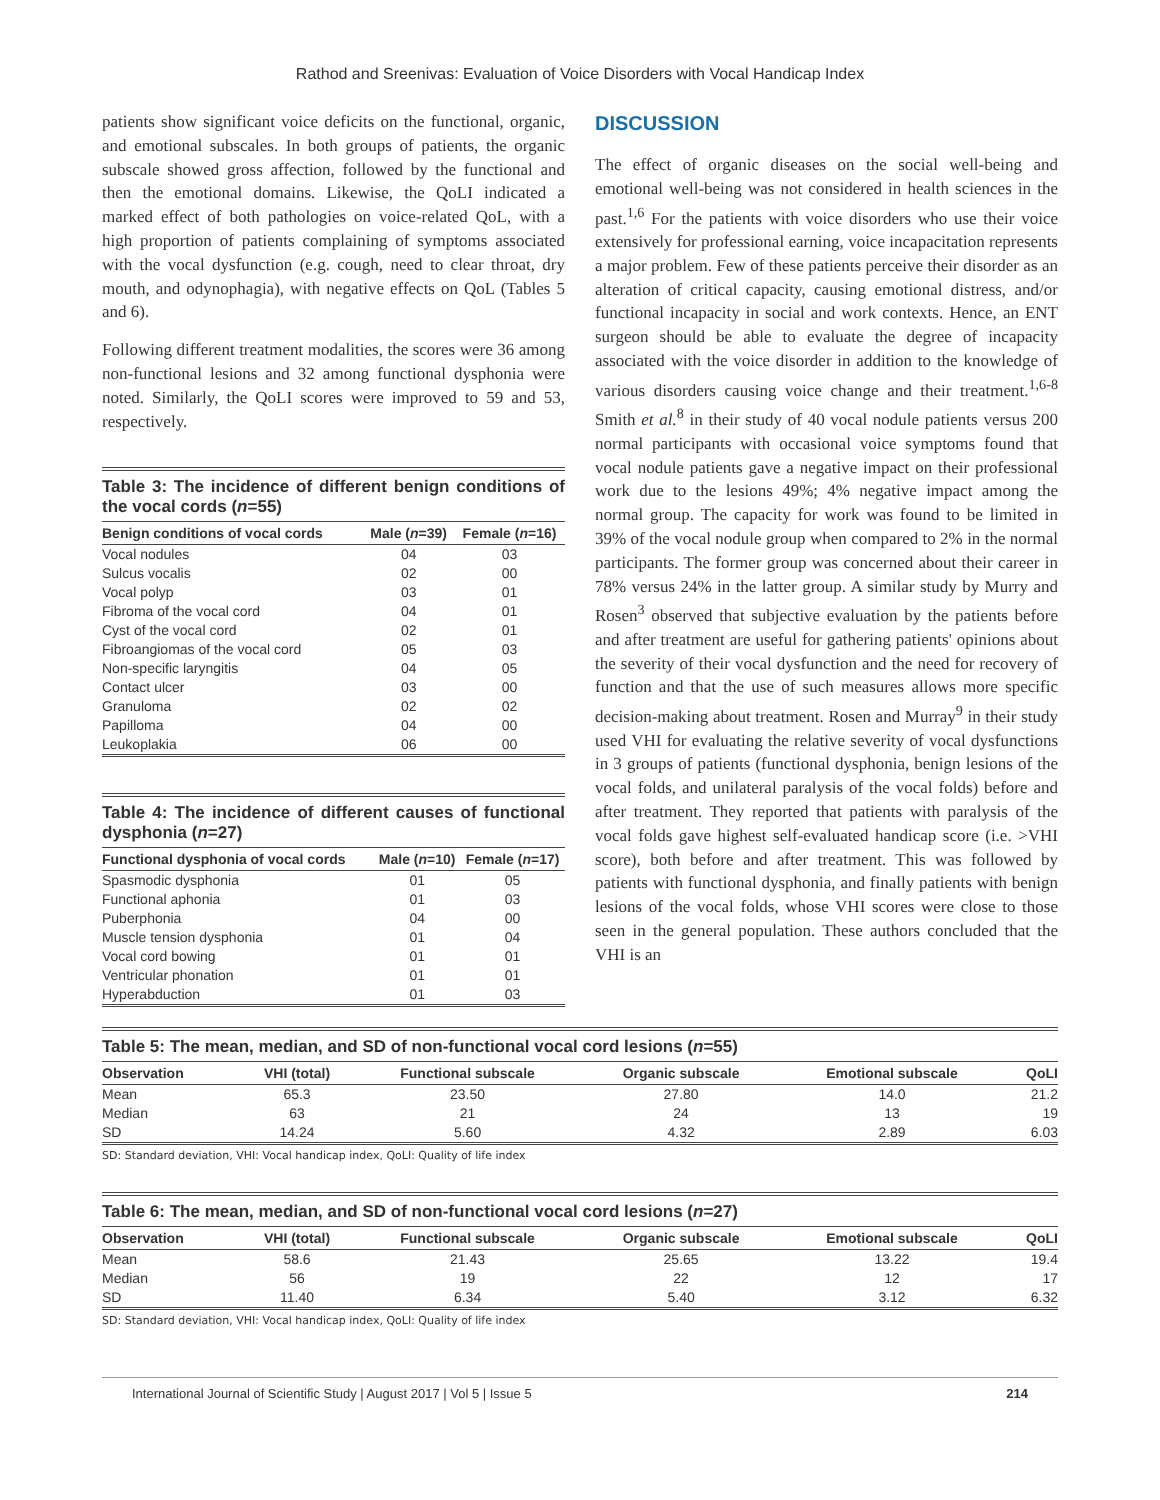Rathod and Sreenivas: Evaluation of Voice Disorders with Vocal Handicap Index
patients show significant voice deficits on the functional, organic, and emotional subscales. In both groups of patients, the organic subscale showed gross affection, followed by the functional and then the emotional domains. Likewise, the QoLI indicated a marked effect of both pathologies on voice-related QoL, with a high proportion of patients complaining of symptoms associated with the vocal dysfunction (e.g. cough, need to clear throat, dry mouth, and odynophagia), with negative effects on QoL (Tables 5 and 6).
Following different treatment modalities, the scores were 36 among non-functional lesions and 32 among functional dysphonia were noted. Similarly, the QoLI scores were improved to 59 and 53, respectively.
Table 3: The incidence of different benign conditions of the vocal cords (n=55)
| Benign conditions of vocal cords | Male ( n =39) | Female ( n =16) |
| --- | --- | --- |
| Vocal nodules | 04 | 03 |
| Sulcus vocalis | 02 | 00 |
| Vocal polyp | 03 | 01 |
| Fibroma of the vocal cord | 04 | 01 |
| Cyst of the vocal cord | 02 | 01 |
| Fibroangiomas of the vocal cord | 05 | 03 |
| Non-specific laryngitis | 04 | 05 |
| Contact ulcer | 03 | 00 |
| Granuloma | 02 | 02 |
| Papilloma | 04 | 00 |
| Leukoplakia | 06 | 00 |
Table 4: The incidence of different causes of functional dysphonia (n=27)
| Functional dysphonia of vocal cords | Male ( n =10) | Female ( n =17) |
| --- | --- | --- |
| Spasmodic dysphonia | 01 | 05 |
| Functional aphonia | 01 | 03 |
| Puberphonia | 04 | 00 |
| Muscle tension dysphonia | 01 | 04 |
| Vocal cord bowing | 01 | 01 |
| Ventricular phonation | 01 | 01 |
| Hyperabduction | 01 | 03 |
DISCUSSION
The effect of organic diseases on the social well-being and emotional well-being was not considered in health sciences in the past.<sup>1,6</sup> For the patients with voice disorders who use their voice extensively for professional earning, voice incapacitation represents a major problem. Few of these patients perceive their disorder as an alteration of critical capacity, causing emotional distress, and/or functional incapacity in social and work contexts. Hence, an ENT surgeon should be able to evaluate the degree of incapacity associated with the voice disorder in addition to the knowledge of various disorders causing voice change and their treatment.<sup>1,6-8</sup> Smith et al.<sup>8</sup> in their study of 40 vocal nodule patients versus 200 normal participants with occasional voice symptoms found that vocal nodule patients gave a negative impact on their professional work due to the lesions 49%; 4% negative impact among the normal group. The capacity for work was found to be limited in 39% of the vocal nodule group when compared to 2% in the normal participants. The former group was concerned about their career in 78% versus 24% in the latter group. A similar study by Murry and Rosen<sup>3</sup> observed that subjective evaluation by the patients before and after treatment are useful for gathering patients' opinions about the severity of their vocal dysfunction and the need for recovery of function and that the use of such measures allows more specific decision-making about treatment. Rosen and Murray<sup>9</sup> in their study used VHI for evaluating the relative severity of vocal dysfunctions in 3 groups of patients (functional dysphonia, benign lesions of the vocal folds, and unilateral paralysis of the vocal folds) before and after treatment. They reported that patients with paralysis of the vocal folds gave highest self-evaluated handicap score (i.e. >VHI score), both before and after treatment. This was followed by patients with functional dysphonia, and finally patients with benign lesions of the vocal folds, whose VHI scores were close to those seen in the general population. These authors concluded that the VHI is an
Table 5: The mean, median, and SD of non-functional vocal cord lesions (n=55)
| Observation | VHI (total) | Functional subscale | Organic subscale | Emotional subscale | QoLI |
| --- | --- | --- | --- | --- | --- |
| Mean | 65.3 | 23.50 | 27.80 | 14.0 | 21.2 |
| Median | 63 | 21 | 24 | 13 | 19 |
| SD | 14.24 | 5.60 | 4.32 | 2.89 | 6.03 |
SD: Standard deviation, VHI: Vocal handicap index, QoLI: Quality of life index
Table 6: The mean, median, and SD of non-functional vocal cord lesions (n=27)
| Observation | VHI (total) | Functional subscale | Organic subscale | Emotional subscale | QoLI |
| --- | --- | --- | --- | --- | --- |
| Mean | 58.6 | 21.43 | 25.65 | 13.22 | 19.4 |
| Median | 56 | 19 | 22 | 12 | 17 |
| SD | 11.40 | 6.34 | 5.40 | 3.12 | 6.32 |
SD: Standard deviation, VHI: Vocal handicap index, QoLI: Quality of life index
International Journal of Scientific Study | August 2017 | Vol 5 | Issue 5 214